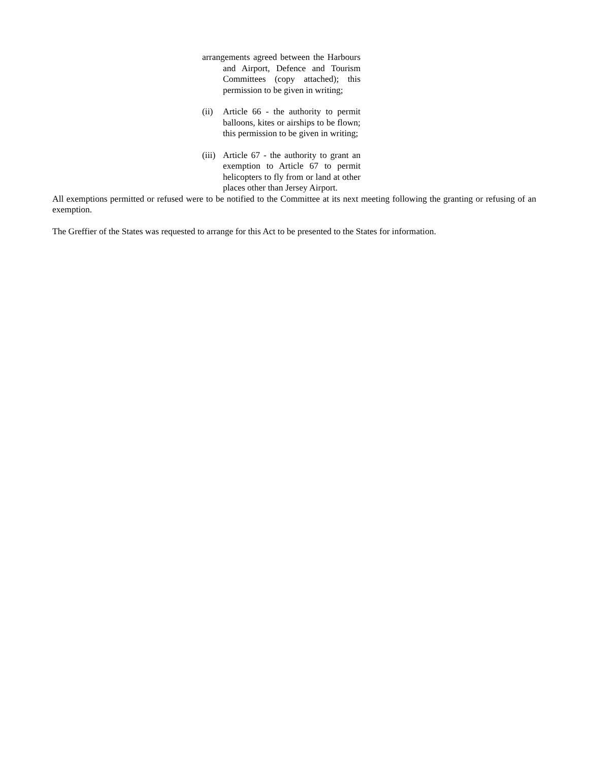arrangements agreed between the Harbours and Airport, Defence and Tourism Committees (copy attached); this permission to be given in writing;
(ii) Article 66 - the authority to permit balloons, kites or airships to be flown; this permission to be given in writing;
(iii) Article 67 - the authority to grant an exemption to Article 67 to permit helicopters to fly from or land at other places other than Jersey Airport.
All exemptions permitted or refused were to be notified to the Committee at its next meeting following the granting or refusing of an exemption.
The Greffier of the States was requested to arrange for this Act to be presented to the States for information.